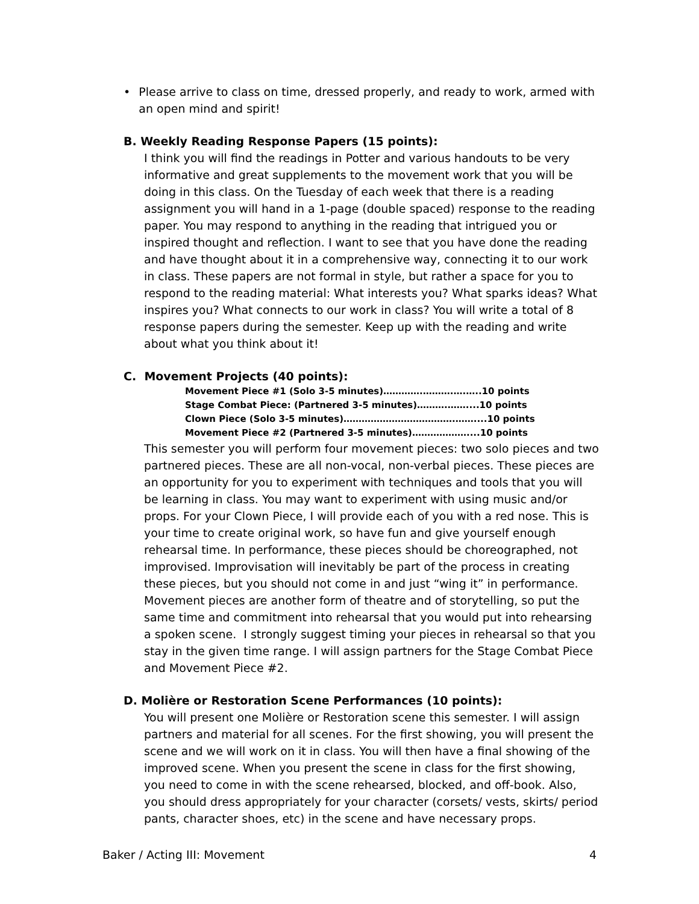• Please arrive to class on time, dressed properly, and ready to work, armed with an open mind and spirit!
B. Weekly Reading Response Papers (15 points):
I think you will find the readings in Potter and various handouts to be very informative and great supplements to the movement work that you will be doing in this class. On the Tuesday of each week that there is a reading assignment you will hand in a 1-page (double spaced) response to the reading paper. You may respond to anything in the reading that intrigued you or inspired thought and reflection. I want to see that you have done the reading and have thought about it in a comprehensive way, connecting it to our work in class. These papers are not formal in style, but rather a space for you to respond to the reading material: What interests you? What sparks ideas? What inspires you? What connects to our work in class? You will write a total of 8 response papers during the semester. Keep up with the reading and write about what you think about it!
C. Movement Projects (40 points):
Movement Piece #1 (Solo 3-5 minutes)………….……….….…..10 points
Stage Combat Piece: (Partnered 3-5 minutes)……….……....10 points
Clown Piece (Solo 3-5 minutes)……………………………….……....10 points
Movement Piece #2 (Partnered 3-5 minutes)………………....10 points
This semester you will perform four movement pieces: two solo pieces and two partnered pieces. These are all non-vocal, non-verbal pieces. These pieces are an opportunity for you to experiment with techniques and tools that you will be learning in class. You may want to experiment with using music and/or props. For your Clown Piece, I will provide each of you with a red nose. This is your time to create original work, so have fun and give yourself enough rehearsal time. In performance, these pieces should be choreographed, not improvised. Improvisation will inevitably be part of the process in creating these pieces, but you should not come in and just “wing it” in performance. Movement pieces are another form of theatre and of storytelling, so put the same time and commitment into rehearsal that you would put into rehearsing a spoken scene. I strongly suggest timing your pieces in rehearsal so that you stay in the given time range. I will assign partners for the Stage Combat Piece and Movement Piece #2.
D. Molière or Restoration Scene Performances (10 points):
You will present one Molière or Restoration scene this semester. I will assign partners and material for all scenes. For the first showing, you will present the scene and we will work on it in class. You will then have a final showing of the improved scene. When you present the scene in class for the first showing, you need to come in with the scene rehearsed, blocked, and off-book. Also, you should dress appropriately for your character (corsets/ vests, skirts/ period pants, character shoes, etc) in the scene and have necessary props.
Baker / Acting III: Movement 4